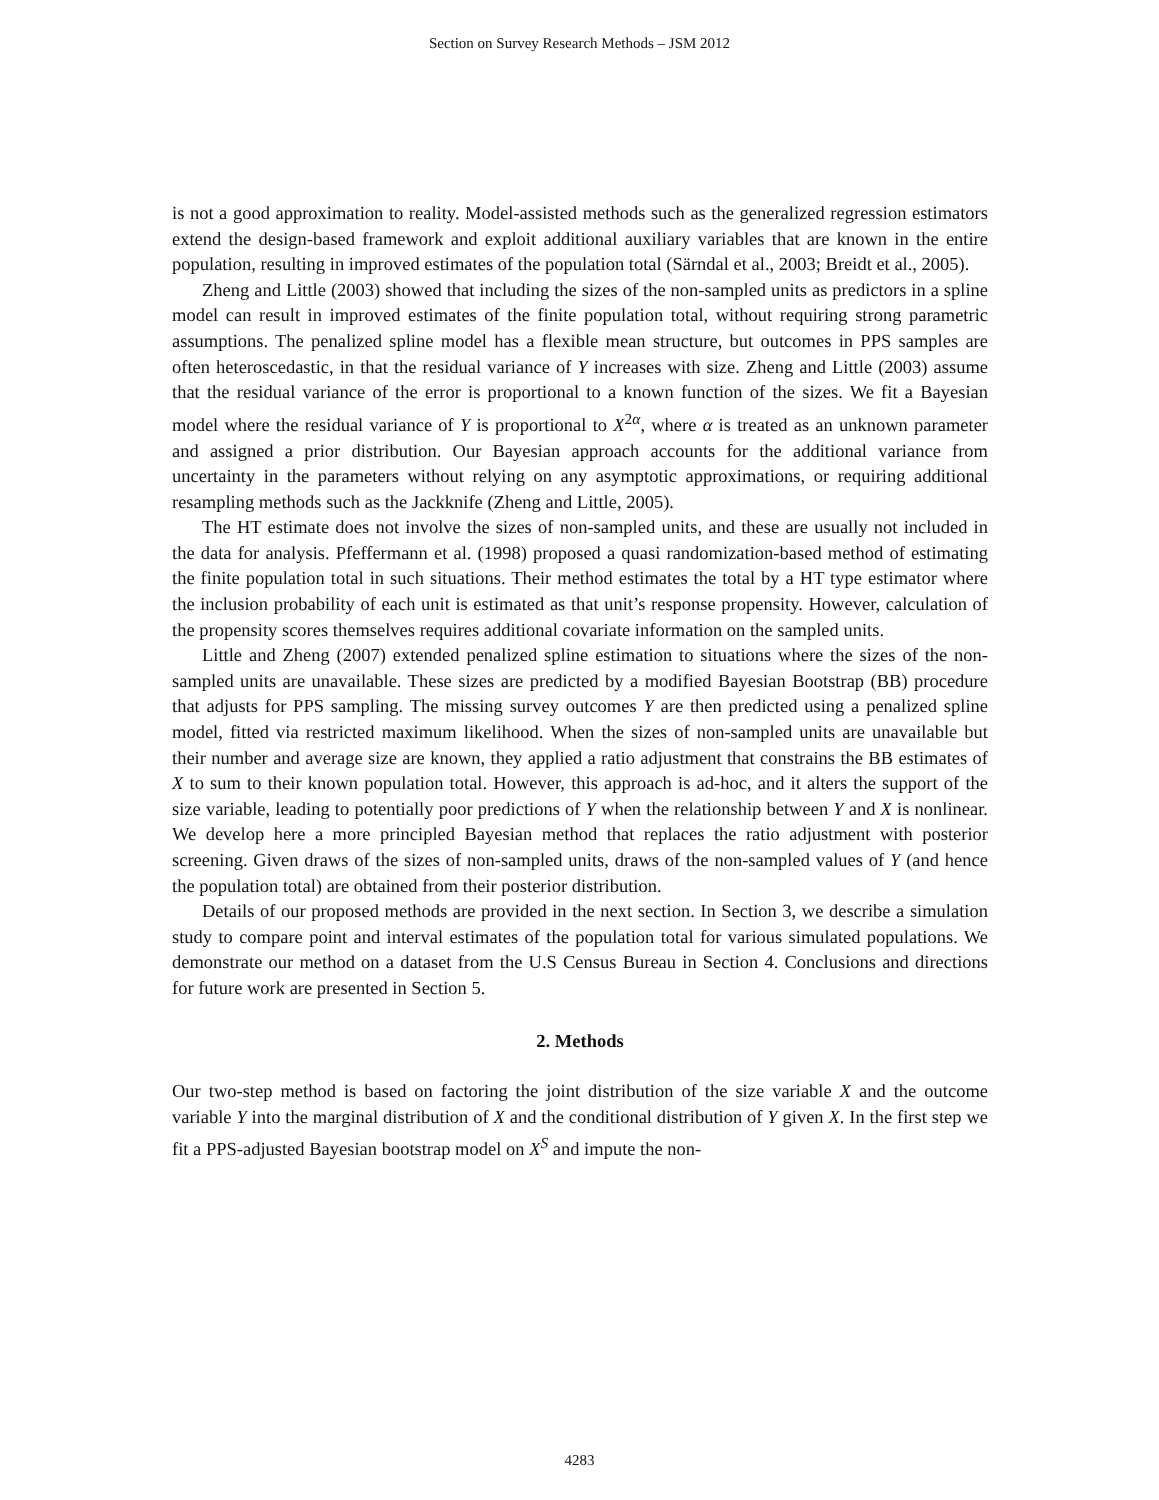Section on Survey Research Methods – JSM 2012
is not a good approximation to reality. Model-assisted methods such as the generalized regression estimators extend the design-based framework and exploit additional auxiliary variables that are known in the entire population, resulting in improved estimates of the population total (Särndal et al., 2003; Breidt et al., 2005).
Zheng and Little (2003) showed that including the sizes of the non-sampled units as predictors in a spline model can result in improved estimates of the finite population total, without requiring strong parametric assumptions. The penalized spline model has a flexible mean structure, but outcomes in PPS samples are often heteroscedastic, in that the residual variance of Y increases with size. Zheng and Little (2003) assume that the residual variance of the error is proportional to a known function of the sizes. We fit a Bayesian model where the residual variance of Y is proportional to X<sup>2α</sup>, where α is treated as an unknown parameter and assigned a prior distribution. Our Bayesian approach accounts for the additional variance from uncertainty in the parameters without relying on any asymptotic approximations, or requiring additional resampling methods such as the Jackknife (Zheng and Little, 2005).
The HT estimate does not involve the sizes of non-sampled units, and these are usually not included in the data for analysis. Pfeffermann et al. (1998) proposed a quasi randomization-based method of estimating the finite population total in such situations. Their method estimates the total by a HT type estimator where the inclusion probability of each unit is estimated as that unit’s response propensity. However, calculation of the propensity scores themselves requires additional covariate information on the sampled units.
Little and Zheng (2007) extended penalized spline estimation to situations where the sizes of the non-sampled units are unavailable. These sizes are predicted by a modified Bayesian Bootstrap (BB) procedure that adjusts for PPS sampling. The missing survey outcomes Y are then predicted using a penalized spline model, fitted via restricted maximum likelihood. When the sizes of non-sampled units are unavailable but their number and average size are known, they applied a ratio adjustment that constrains the BB estimates of X to sum to their known population total. However, this approach is ad-hoc, and it alters the support of the size variable, leading to potentially poor predictions of Y when the relationship between Y and X is nonlinear. We develop here a more principled Bayesian method that replaces the ratio adjustment with posterior screening. Given draws of the sizes of non-sampled units, draws of the non-sampled values of Y (and hence the population total) are obtained from their posterior distribution.
Details of our proposed methods are provided in the next section. In Section 3, we describe a simulation study to compare point and interval estimates of the population total for various simulated populations. We demonstrate our method on a dataset from the U.S Census Bureau in Section 4. Conclusions and directions for future work are presented in Section 5.
2. Methods
Our two-step method is based on factoring the joint distribution of the size variable X and the outcome variable Y into the marginal distribution of X and the conditional distribution of Y given X. In the first step we fit a PPS-adjusted Bayesian bootstrap model on X<sup>S</sup> and impute the non-
4283